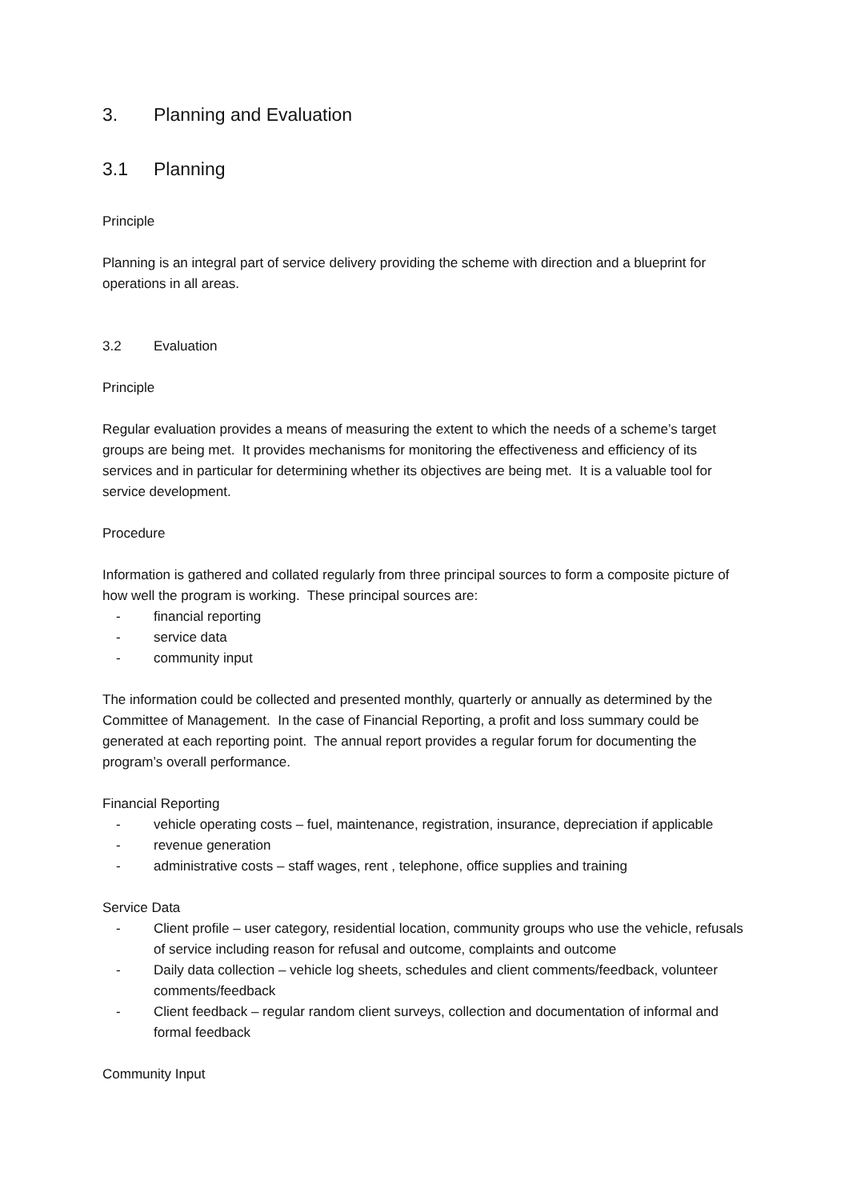3. Planning and Evaluation
3.1 Planning
Principle
Planning is an integral part of service delivery providing the scheme with direction and a blueprint for operations in all areas.
3.2 Evaluation
Principle
Regular evaluation provides a means of measuring the extent to which the needs of a scheme’s target groups are being met. It provides mechanisms for monitoring the effectiveness and efficiency of its services and in particular for determining whether its objectives are being met. It is a valuable tool for service development.
Procedure
Information is gathered and collated regularly from three principal sources to form a composite picture of how well the program is working. These principal sources are:
- financial reporting
- service data
- community input
The information could be collected and presented monthly, quarterly or annually as determined by the Committee of Management. In the case of Financial Reporting, a profit and loss summary could be generated at each reporting point. The annual report provides a regular forum for documenting the program’s overall performance.
Financial Reporting
- vehicle operating costs – fuel, maintenance, registration, insurance, depreciation if applicable
- revenue generation
- administrative costs – staff wages, rent , telephone, office supplies and training
Service Data
- Client profile – user category, residential location, community groups who use the vehicle, refusals of service including reason for refusal and outcome, complaints and outcome
- Daily data collection – vehicle log sheets, schedules and client comments/feedback, volunteer comments/feedback
- Client feedback – regular random client surveys, collection and documentation of informal and formal feedback
Community Input